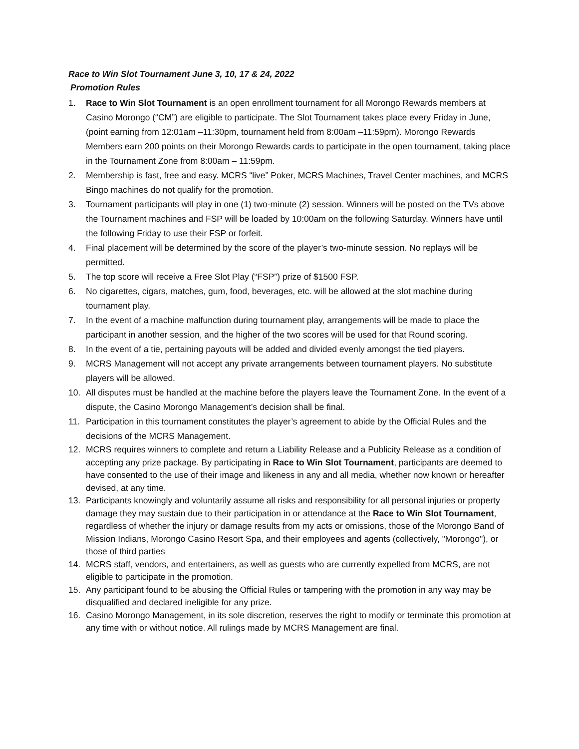Race to Win Slot Tournament June 3, 10, 17 & 24, 2022
Promotion Rules
1. Race to Win Slot Tournament is an open enrollment tournament for all Morongo Rewards members at Casino Morongo (“CM”) are eligible to participate. The Slot Tournament takes place every Friday in June, (point earning from 12:01am –11:30pm, tournament held from 8:00am –11:59pm). Morongo Rewards Members earn 200 points on their Morongo Rewards cards to participate in the open tournament, taking place in the Tournament Zone from 8:00am – 11:59pm.
2. Membership is fast, free and easy. MCRS “live” Poker, MCRS Machines, Travel Center machines, and MCRS Bingo machines do not qualify for the promotion.
3. Tournament participants will play in one (1) two-minute (2) session. Winners will be posted on the TVs above the Tournament machines and FSP will be loaded by 10:00am on the following Saturday. Winners have until the following Friday to use their FSP or forfeit.
4. Final placement will be determined by the score of the player’s two-minute session. No replays will be permitted.
5. The top score will receive a Free Slot Play (“FSP”) prize of $1500 FSP.
6. No cigarettes, cigars, matches, gum, food, beverages, etc. will be allowed at the slot machine during tournament play.
7. In the event of a machine malfunction during tournament play, arrangements will be made to place the participant in another session, and the higher of the two scores will be used for that Round scoring.
8. In the event of a tie, pertaining payouts will be added and divided evenly amongst the tied players.
9. MCRS Management will not accept any private arrangements between tournament players. No substitute players will be allowed.
10. All disputes must be handled at the machine before the players leave the Tournament Zone. In the event of a dispute, the Casino Morongo Management’s decision shall be final.
11. Participation in this tournament constitutes the player’s agreement to abide by the Official Rules and the decisions of the MCRS Management.
12. MCRS requires winners to complete and return a Liability Release and a Publicity Release as a condition of accepting any prize package. By participating in Race to Win Slot Tournament, participants are deemed to have consented to the use of their image and likeness in any and all media, whether now known or hereafter devised, at any time.
13. Participants knowingly and voluntarily assume all risks and responsibility for all personal injuries or property damage they may sustain due to their participation in or attendance at the Race to Win Slot Tournament, regardless of whether the injury or damage results from my acts or omissions, those of the Morongo Band of Mission Indians, Morongo Casino Resort Spa, and their employees and agents (collectively, "Morongo"), or those of third parties
14. MCRS staff, vendors, and entertainers, as well as guests who are currently expelled from MCRS, are not eligible to participate in the promotion.
15. Any participant found to be abusing the Official Rules or tampering with the promotion in any way may be disqualified and declared ineligible for any prize.
16. Casino Morongo Management, in its sole discretion, reserves the right to modify or terminate this promotion at any time with or without notice. All rulings made by MCRS Management are final.